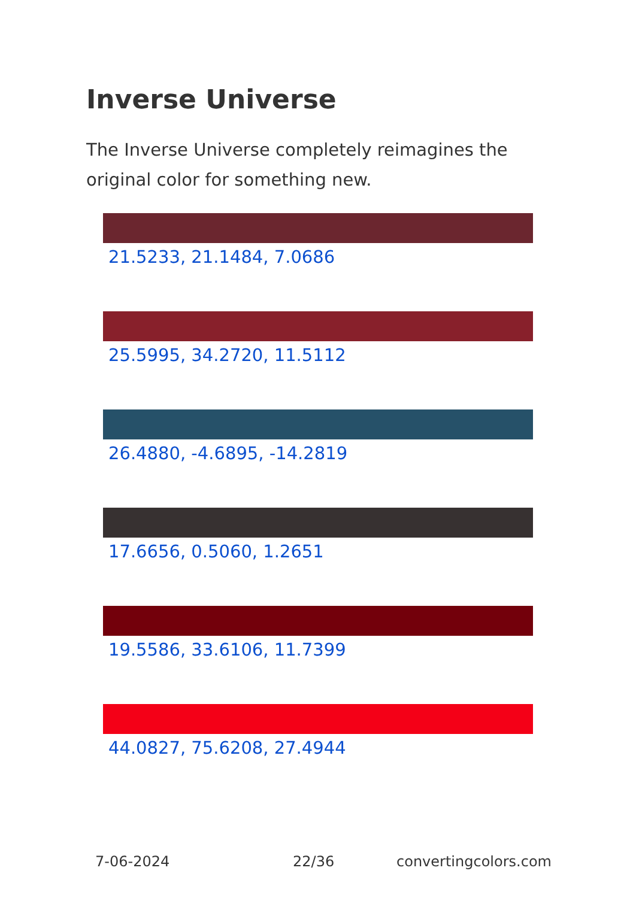Inverse Universe
The Inverse Universe completely reimagines the original color for something new.
21.5233, 21.1484, 7.0686
25.5995, 34.2720, 11.5112
26.4880, -4.6895, -14.2819
17.6656, 0.5060, 1.2651
19.5586, 33.6106, 11.7399
44.0827, 75.6208, 27.4944
7-06-2024 22/36 convertingcolors.com